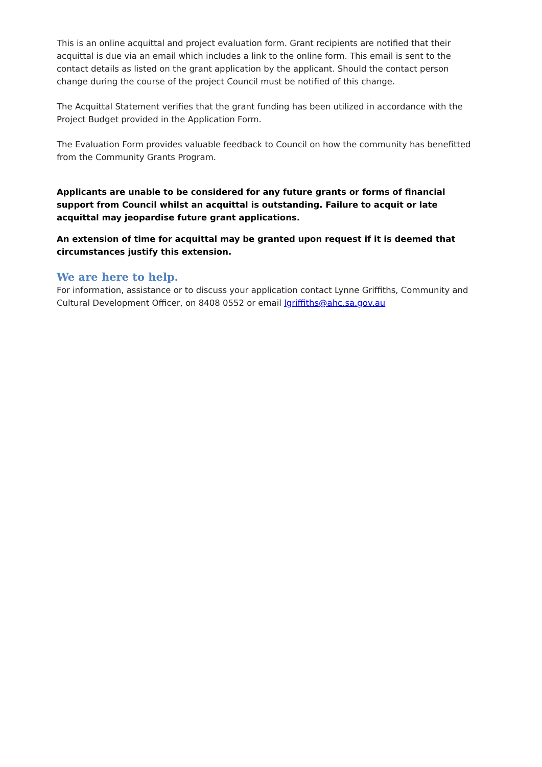This is an online acquittal and project evaluation form. Grant recipients are notified that their acquittal is due via an email which includes a link to the online form. This email is sent to the contact details as listed on the grant application by the applicant. Should the contact person change during the course of the project Council must be notified of this change.
The Acquittal Statement verifies that the grant funding has been utilized in accordance with the Project Budget provided in the Application Form.
The Evaluation Form provides valuable feedback to Council on how the community has benefitted from the Community Grants Program.
Applicants are unable to be considered for any future grants or forms of financial support from Council whilst an acquittal is outstanding. Failure to acquit or late acquittal may jeopardise future grant applications.
An extension of time for acquittal may be granted upon request if it is deemed that circumstances justify this extension.
We are here to help.
For information, assistance or to discuss your application contact Lynne Griffiths, Community and Cultural Development Officer, on 8408 0552 or email lgriffiths@ahc.sa.gov.au